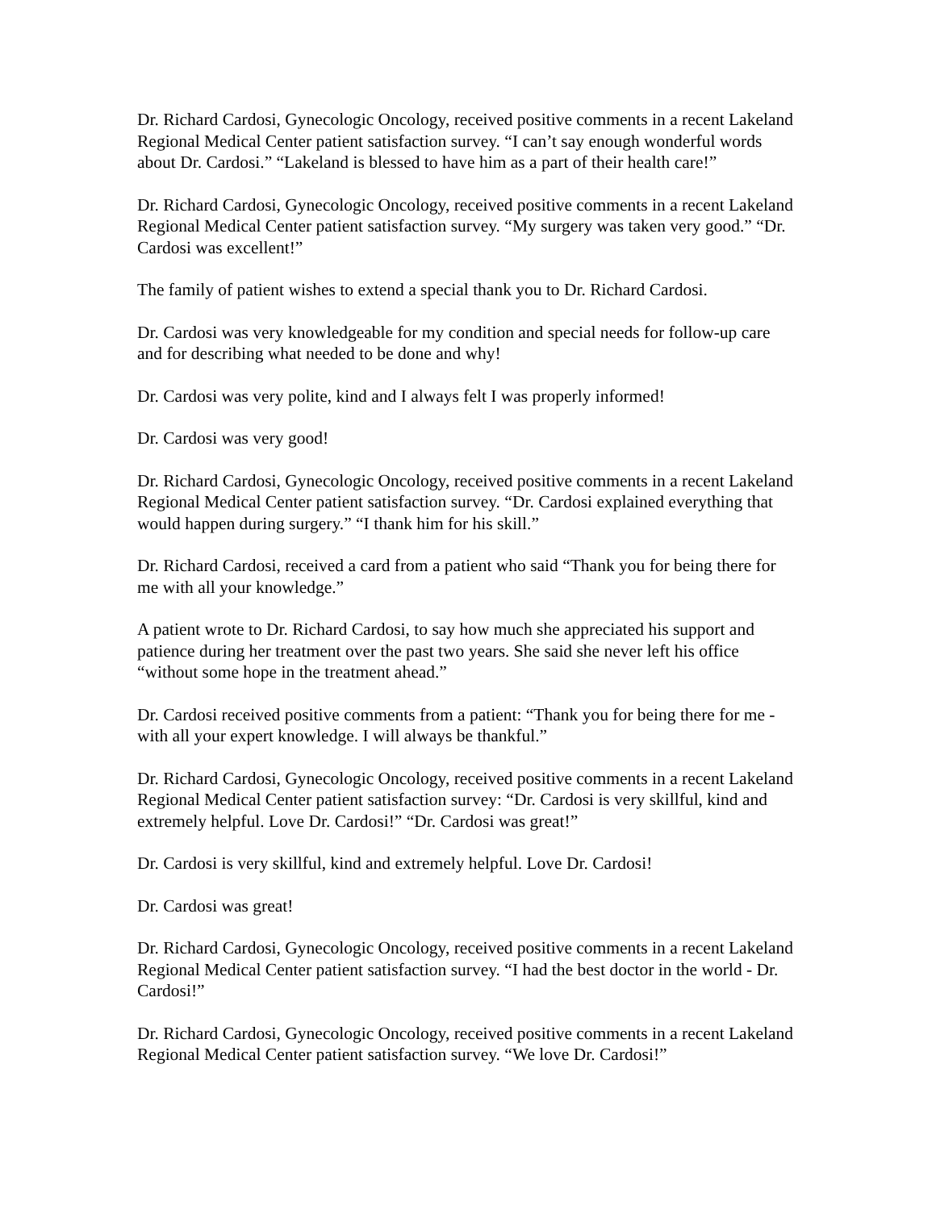Dr. Richard Cardosi, Gynecologic Oncology, received positive comments in a recent Lakeland Regional Medical Center patient satisfaction survey. “I can’t say enough wonderful words about Dr. Cardosi.” “Lakeland is blessed to have him as a part of their health care!”
Dr. Richard Cardosi, Gynecologic Oncology, received positive comments in a recent Lakeland Regional Medical Center patient satisfaction survey. “My surgery was taken very good.” “Dr. Cardosi was excellent!”
The family of patient wishes to extend a special thank you to Dr. Richard Cardosi.
Dr. Cardosi was very knowledgeable for my condition and special needs for follow-up care and for describing what needed to be done and why!
Dr. Cardosi was very polite, kind and I always felt I was properly informed!
Dr. Cardosi was very good!
Dr. Richard Cardosi, Gynecologic Oncology, received positive comments in a recent Lakeland Regional Medical Center patient satisfaction survey. “Dr. Cardosi explained everything that would happen during surgery.” “I thank him for his skill.”
Dr. Richard Cardosi, received a card from a patient who said “Thank you for being there for me with all your knowledge.”
A patient wrote to Dr. Richard Cardosi, to say how much she appreciated his support and patience during her treatment over the past two years. She said she never left his office “without some hope in the treatment ahead.”
Dr. Cardosi received positive comments from a patient: “Thank you for being there for me - with all your expert knowledge. I will always be thankful.”
Dr. Richard Cardosi, Gynecologic Oncology, received positive comments in a recent Lakeland Regional Medical Center patient satisfaction survey: “Dr. Cardosi is very skillful, kind and extremely helpful. Love Dr. Cardosi!” “Dr. Cardosi was great!”
Dr. Cardosi is very skillful, kind and extremely helpful. Love Dr. Cardosi!
Dr. Cardosi was great!
Dr. Richard Cardosi, Gynecologic Oncology, received positive comments in a recent Lakeland Regional Medical Center patient satisfaction survey. “I had the best doctor in the world - Dr. Cardosi!”
Dr. Richard Cardosi, Gynecologic Oncology, received positive comments in a recent Lakeland Regional Medical Center patient satisfaction survey. “We love Dr. Cardosi!”